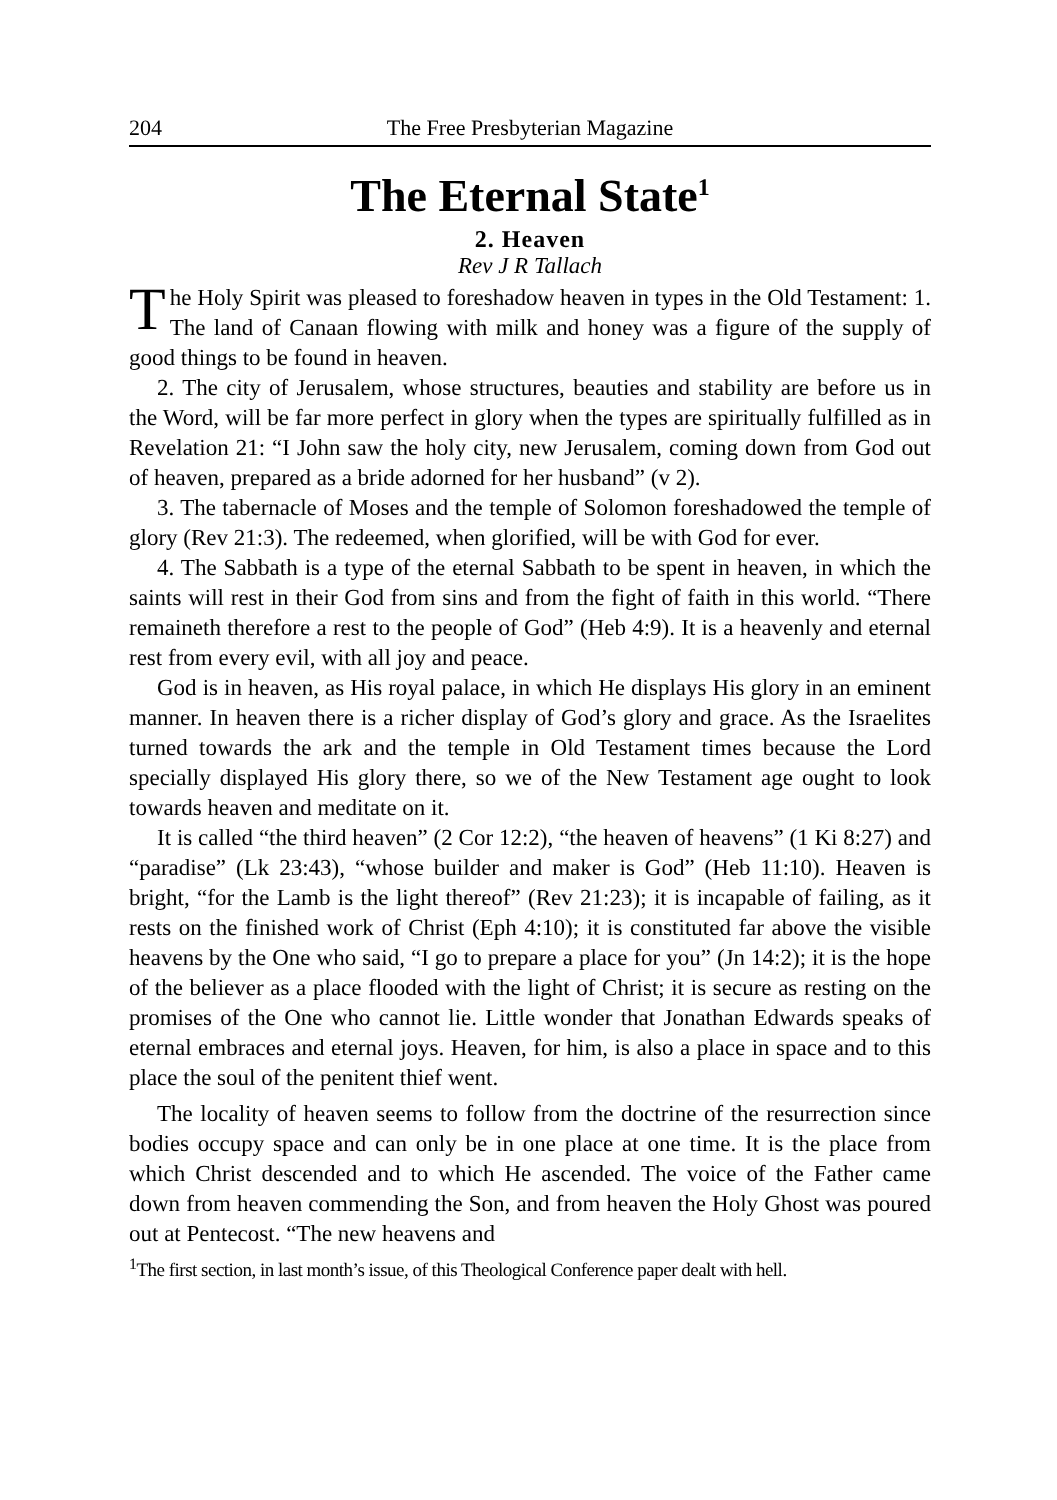204 The Free Presbyterian Magazine
The Eternal State<sup>1</sup>
2. Heaven
Rev J R Tallach
The Holy Spirit was pleased to foreshadow heaven in types in the Old Testament: 1. The land of Canaan flowing with milk and honey was a figure of the supply of good things to be found in heaven.
2. The city of Jerusalem, whose structures, beauties and stability are before us in the Word, will be far more perfect in glory when the types are spiritually fulfilled as in Revelation 21: “I John saw the holy city, new Jerusalem, coming down from God out of heaven, prepared as a bride adorned for her husband” (v 2).
3. The tabernacle of Moses and the temple of Solomon foreshadowed the temple of glory (Rev 21:3). The redeemed, when glorified, will be with God for ever.
4. The Sabbath is a type of the eternal Sabbath to be spent in heaven, in which the saints will rest in their God from sins and from the fight of faith in this world. “There remaineth therefore a rest to the people of God” (Heb 4:9). It is a heavenly and eternal rest from every evil, with all joy and peace.
God is in heaven, as His royal palace, in which He displays His glory in an eminent manner. In heaven there is a richer display of God’s glory and grace. As the Israelites turned towards the ark and the temple in Old Testament times because the Lord specially displayed His glory there, so we of the New Testament age ought to look towards heaven and meditate on it.
It is called “the third heaven” (2 Cor 12:2), “the heaven of heavens” (1 Ki 8:27) and “paradise” (Lk 23:43), “whose builder and maker is God” (Heb 11:10). Heaven is bright, “for the Lamb is the light thereof” (Rev 21:23); it is incapable of failing, as it rests on the finished work of Christ (Eph 4:10); it is constituted far above the visible heavens by the One who said, “I go to prepare a place for you” (Jn 14:2); it is the hope of the believer as a place flooded with the light of Christ; it is secure as resting on the promises of the One who cannot lie. Little wonder that Jonathan Edwards speaks of eternal embraces and eternal joys. Heaven, for him, is also a place in space and to this place the soul of the penitent thief went.
The locality of heaven seems to follow from the doctrine of the resurrection since bodies occupy space and can only be in one place at one time. It is the place from which Christ descended and to which He ascended. The voice of the Father came down from heaven commending the Son, and from heaven the Holy Ghost was poured out at Pentecost. “The new heavens and
<sup>1</sup> The first section, in last month’s issue, of this Theological Conference paper dealt with hell.